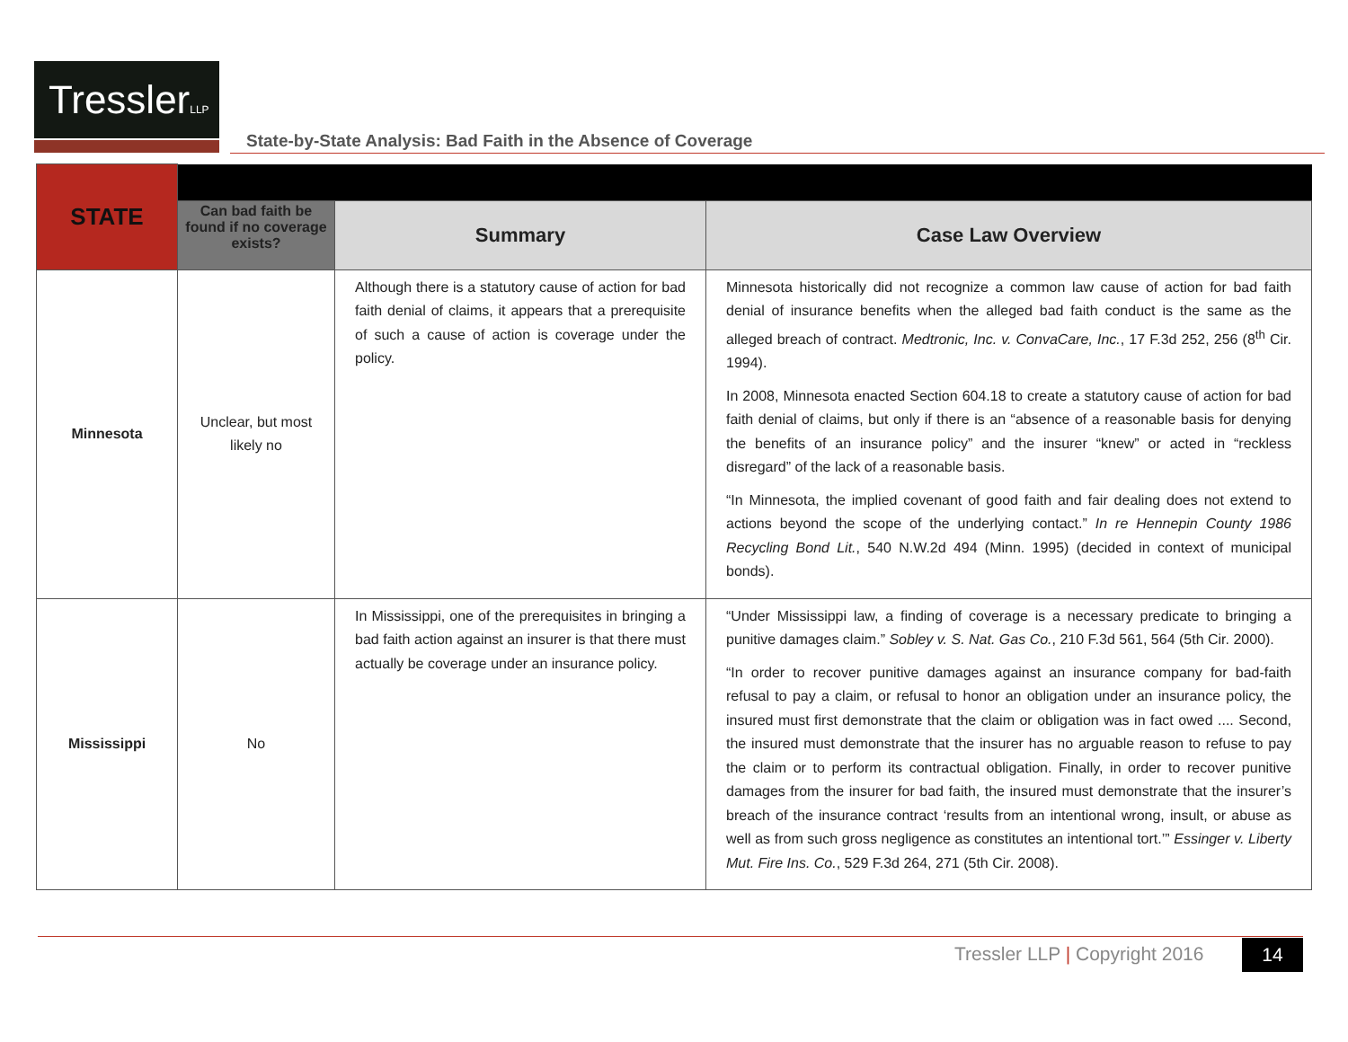TresslerLLP
State-by-State Analysis: Bad Faith in the Absence of Coverage
| STATE | | | |
| | Can bad faith be found if no coverage exists? | Summary | Case Law Overview |
| Minnesota | Unclear, but most likely no | Although there is a statutory cause of action for bad faith denial of claims, it appears that a prerequisite of such a cause of action is coverage under the policy. | Minnesota historically did not recognize a common law cause of action for bad faith denial of insurance benefits when the alleged bad faith conduct is the same as the alleged breach of contract. Medtronic, Inc. v. ConvaCare, Inc. , 17 F.3d 252, 256 (8<sup>th</sup> Cir. 1994). In 2008, Minnesota enacted Section 604.18 to create a statutory cause of action for bad faith denial of claims, but only if there is an “absence of a reasonable basis for denying the benefits of an insurance policy” and the insurer “knew” or acted in “reckless disregard” of the lack of a reasonable basis. “In Minnesota, the implied covenant of good faith and fair dealing does not extend to actions beyond the scope of the underlying contact.” In re Hennepin County 1986 Recycling Bond Lit. , 540 N.W.2d 494 (Minn. 1995) (decided in context of municipal bonds). |
| Mississippi | No | In Mississippi, one of the prerequisites in bringing a bad faith action against an insurer is that there must actually be coverage under an insurance policy. | “Under Mississippi law, a finding of coverage is a necessary predicate to bringing a punitive damages claim.” Sobley v. S. Nat. Gas Co. , 210 F.3d 561, 564 (5th Cir. 2000). “In order to recover punitive damages against an insurance company for bad-faith refusal to pay a claim, or refusal to honor an obligation under an insurance policy, the insured must first demonstrate that the claim or obligation was in fact owed .... Second, the insured must demonstrate that the insurer has no arguable reason to refuse to pay the claim or to perform its contractual obligation. Finally, in order to recover punitive damages from the insurer for bad faith, the insured must demonstrate that the insurer’s breach of the insurance contract ‘results from an intentional wrong, insult, or abuse as well as from such gross negligence as constitutes an intentional tort.’” Essinger v. Liberty Mut. Fire Ins. Co. , 529 F.3d 264, 271 (5th Cir. 2008). |
Tressler LLP | Copyright 2016 14